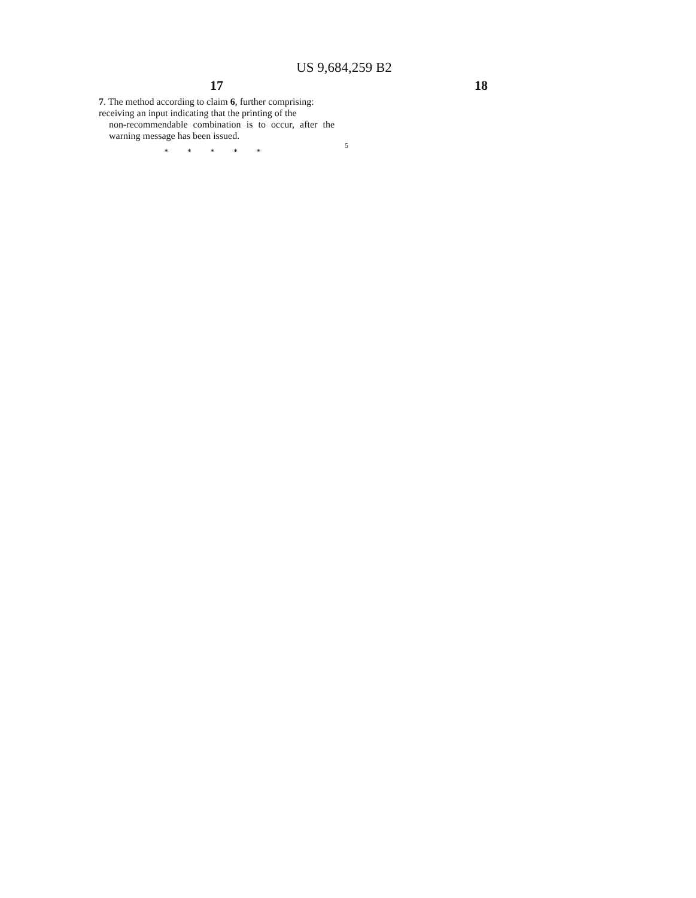US 9,684,259 B2
17
7. The method according to claim 6, further comprising:
receiving an input indicating that the printing of the
non-recommendable combination is to occur, after the warning message has been issued.
* * * * *
5
18